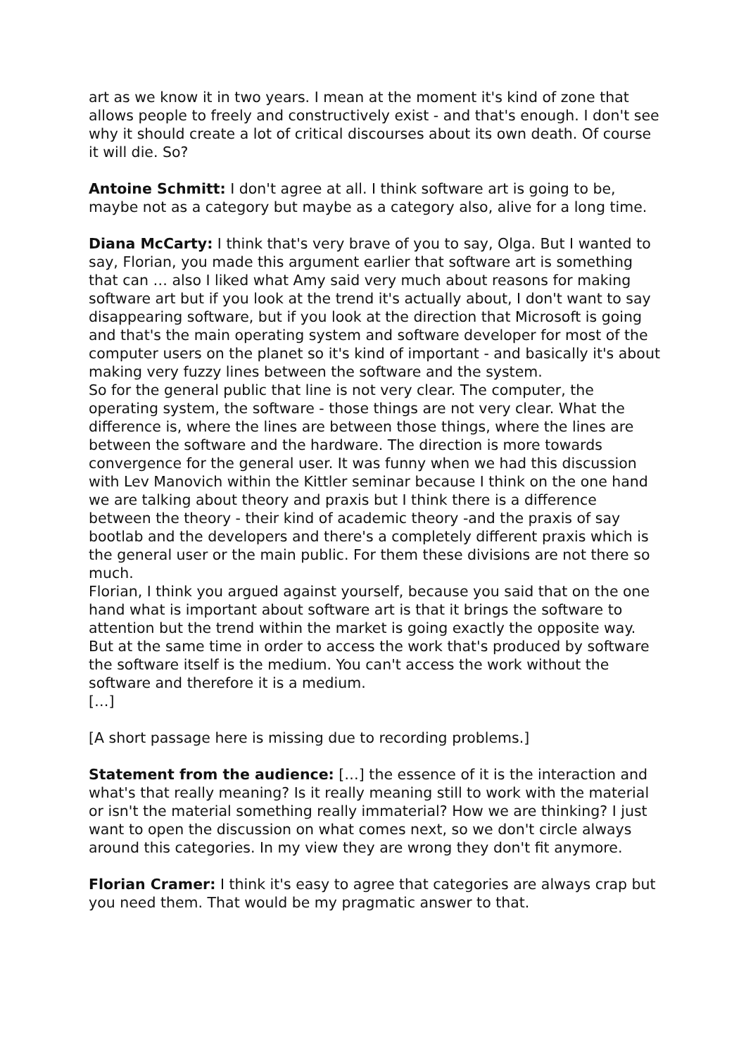art as we know it in two years. I mean at the moment it's kind of zone that allows people to freely and constructively exist - and that's enough. I don't see why it should create a lot of critical discourses about its own death. Of course it will die. So?
Antoine Schmitt: I don't agree at all. I think software art is going to be, maybe not as a category but maybe as a category also, alive for a long time.
Diana McCarty: I think that's very brave of you to say, Olga. But I wanted to say, Florian, you made this argument earlier that software art is something that can … also I liked what Amy said very much about reasons for making software art but if you look at the trend it's actually about, I don't want to say disappearing software, but if you look at the direction that Microsoft is going and that's the main operating system and software developer for most of the computer users on the planet so it's kind of important - and basically it's about making very fuzzy lines between the software and the system.
So for the general public that line is not very clear. The computer, the operating system, the software - those things are not very clear. What the difference is, where the lines are between those things, where the lines are between the software and the hardware. The direction is more towards convergence for the general user. It was funny when we had this discussion with Lev Manovich within the Kittler seminar because I think on the one hand we are talking about theory and praxis but I think there is a difference between the theory - their kind of academic theory -and the praxis of say bootlab and the developers and there's a completely different praxis which is the general user or the main public. For them these divisions are not there so much.
Florian, I think you argued against yourself, because you said that on the one hand what is important about software art is that it brings the software to attention but the trend within the market is going exactly the opposite way. But at the same time in order to access the work that's produced by software the software itself is the medium. You can't access the work without the software and therefore it is a medium.
[…]
[A short passage here is missing due to recording problems.]
Statement from the audience: […] the essence of it is the interaction and what's that really meaning? Is it really meaning still to work with the material or isn't the material something really immaterial? How we are thinking? I just want to open the discussion on what comes next, so we don't circle always around this categories. In my view they are wrong they don't fit anymore.
Florian Cramer: I think it's easy to agree that categories are always crap but you need them. That would be my pragmatic answer to that.